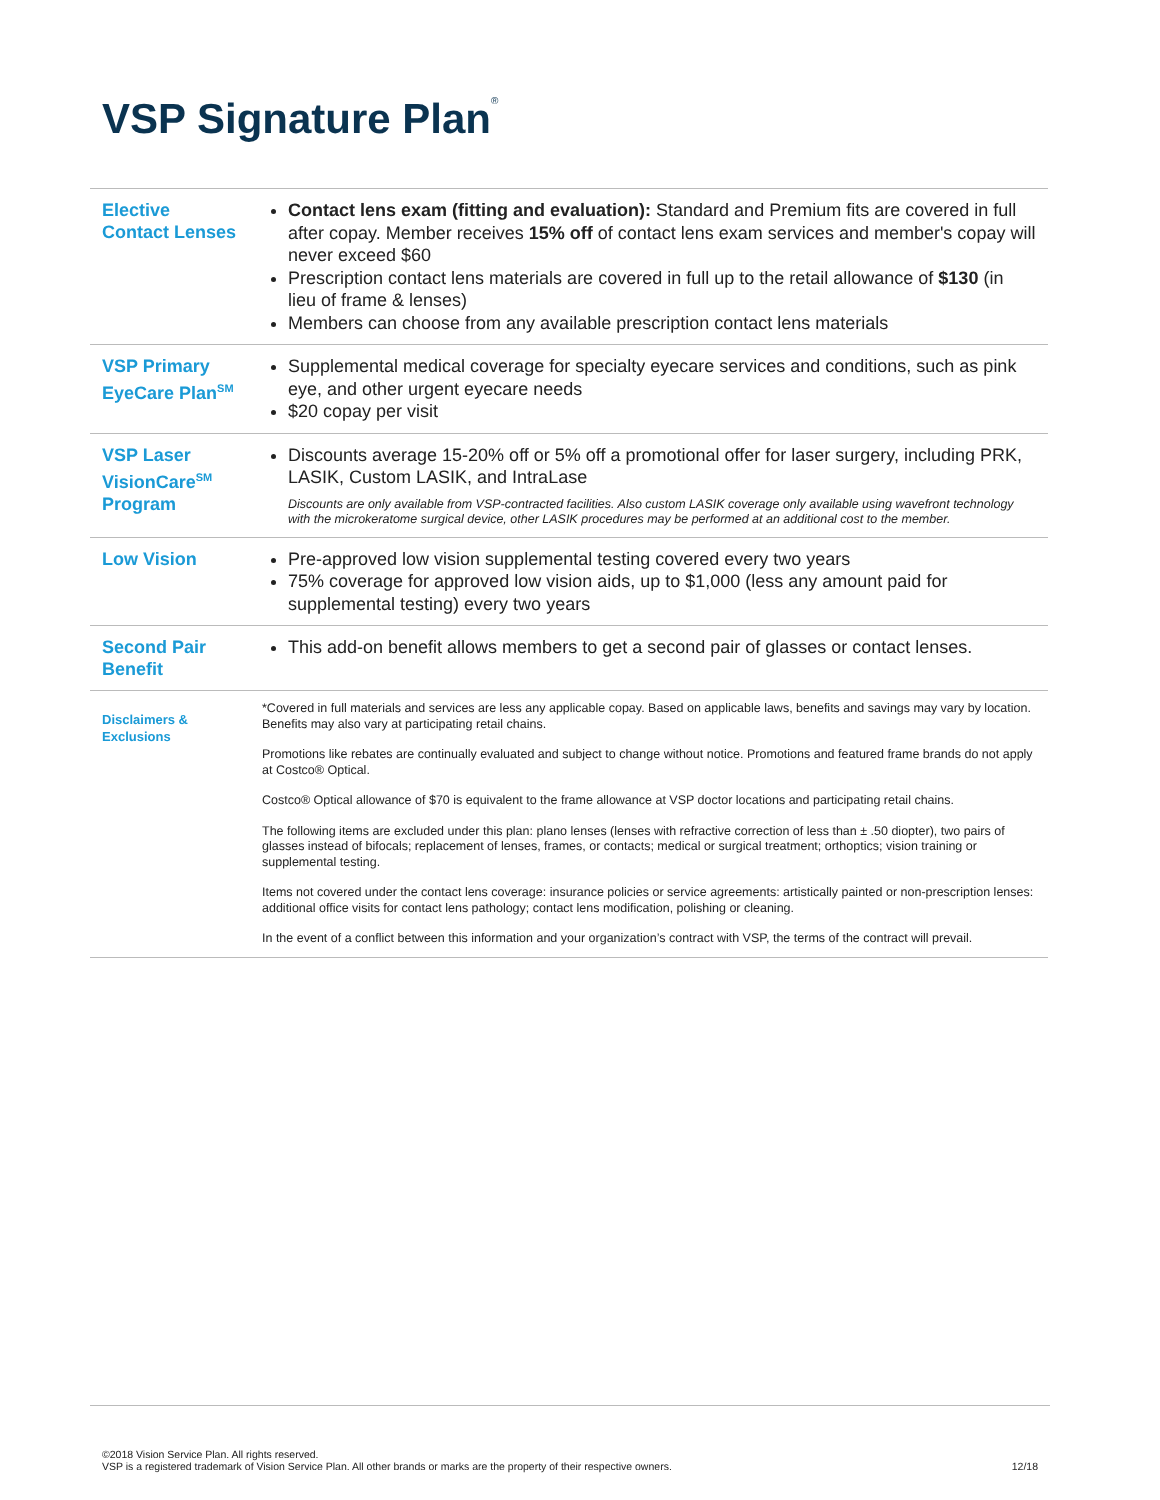VSP Signature Plan<sup>®</sup>
| Elective Contact Lenses | Contact lens exam (fitting and evaluation): Standard and Premium fits are covered in full after copay. Member receives 15% off of contact lens exam services and member's copay will never exceed $60 Prescription contact lens materials are covered in full up to the retail allowance of $130 (in lieu of frame & lenses) Members can choose from any available prescription contact lens materials |
| VSP Primary EyeCare Plan<sup>SM</sup> | Supplemental medical coverage for specialty eyecare services and conditions, such as pink eye, and other urgent eyecare needs $20 copay per visit |
| VSP Laser VisionCare<sup>SM</sup> Program | Discounts average 15-20% off or 5% off a promotional offer for laser surgery, including PRK, LASIK, Custom LASIK, and IntraLase Discounts are only available from VSP-contracted facilities. Also custom LASIK coverage only available using wavefront technology with the microkeratome surgical device, other LASIK procedures may be performed at an additional cost to the member. |
| Low Vision | Pre-approved low vision supplemental testing covered every two years 75% coverage for approved low vision aids, up to $1,000 (less any amount paid for supplemental testing) every two years |
| Second Pair Benefit | This add-on benefit allows members to get a second pair of glasses or contact lenses. |
| Disclaimers & Exclusions | *Covered in full materials and services are less any applicable copay. Based on applicable laws, benefits and savings may vary by location. Benefits may also vary at participating retail chains. Promotions like rebates are continually evaluated and subject to change without notice. Promotions and featured frame brands do not apply at Costco® Optical. Costco® Optical allowance of $70 is equivalent to the frame allowance at VSP doctor locations and participating retail chains. The following items are excluded under this plan: plano lenses (lenses with refractive correction of less than ± .50 diopter), two pairs of glasses instead of bifocals; replacement of lenses, frames, or contacts; medical or surgical treatment; orthoptics; vision training or supplemental testing. Items not covered under the contact lens coverage: insurance policies or service agreements: artistically painted or non-prescription lenses: additional office visits for contact lens pathology; contact lens modification, polishing or cleaning. In the event of a conflict between this information and your organization’s contract with VSP, the terms of the contract will prevail. |
©2018 Vision Service Plan. All rights reserved.
VSP is a registered trademark of Vision Service Plan. All other brands or marks are the property of their respective owners. 12/18